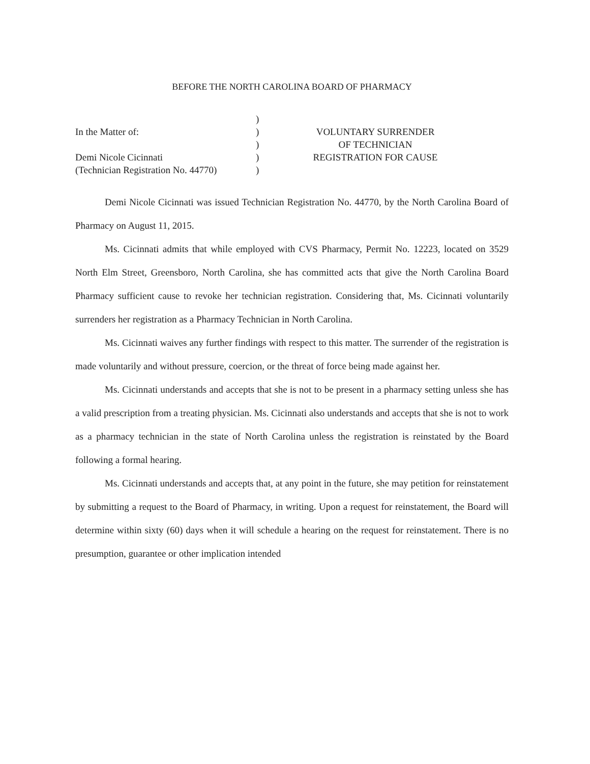BEFORE THE NORTH CAROLINA BOARD OF PHARMACY
In the Matter of:
Demi Nicole Cicinnati
(Technician Registration No. 44770)
)
)
)
)
)
VOLUNTARY SURRENDER
OF TECHNICIAN
REGISTRATION FOR CAUSE
Demi Nicole Cicinnati was issued Technician Registration No. 44770, by the North Carolina Board of Pharmacy on August 11, 2015.
Ms. Cicinnati admits that while employed with CVS Pharmacy, Permit No. 12223, located on 3529 North Elm Street, Greensboro, North Carolina, she has committed acts that give the North Carolina Board Pharmacy sufficient cause to revoke her technician registration. Considering that, Ms. Cicinnati voluntarily surrenders her registration as a Pharmacy Technician in North Carolina.
Ms. Cicinnati waives any further findings with respect to this matter. The surrender of the registration is made voluntarily and without pressure, coercion, or the threat of force being made against her.
Ms. Cicinnati understands and accepts that she is not to be present in a pharmacy setting unless she has a valid prescription from a treating physician. Ms. Cicinnati also understands and accepts that she is not to work as a pharmacy technician in the state of North Carolina unless the registration is reinstated by the Board following a formal hearing.
Ms. Cicinnati understands and accepts that, at any point in the future, she may petition for reinstatement by submitting a request to the Board of Pharmacy, in writing. Upon a request for reinstatement, the Board will determine within sixty (60) days when it will schedule a hearing on the request for reinstatement. There is no presumption, guarantee or other implication intended